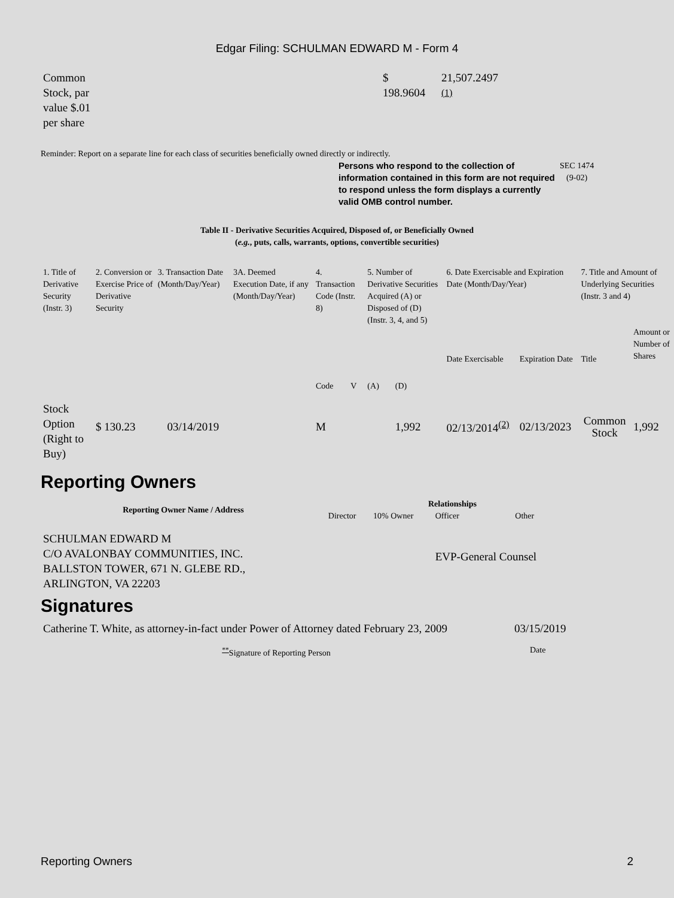Edgar Filing: SCHULMAN EDWARD M - Form 4
| Common Stock, par value $.01 per share | $ 198.9604 | 21,507.2497 <sup>(1)</sup> |
Reminder: Report on a separate line for each class of securities beneficially owned directly or indirectly.
Persons who respond to the collection of information contained in this form are not required to respond unless the form displays a currently valid OMB control number.
SEC 1474
(9-02)
Table II - Derivative Securities Acquired, Disposed of, or Beneficially Owned
(e.g., puts, calls, warrants, options, convertible securities)
| 1. Title of Derivative Security (Instr. 3) | 2. Conversion or Exercise Price of Derivative Security | 3. Transaction Date (Month/Day/Year) | 3A. Deemed Execution Date, if any (Month/Day/Year) | 4. Transaction Code (Instr. 8) | | 5. Number of Derivative Securities Acquired (A) or Disposed of (D) (Instr. 3, 4, and 5) | | 6. Date Exercisable and Expiration Date (Month/Day/Year) | | 7. Title and Amount of Underlying Securities (Instr. 3 and 4) | |
| --- | --- | --- | --- | --- | --- | --- | --- | --- | --- | --- | --- |
| | | | | Code | V | (A) | (D) | Date Exercisable | Expiration Date | Title | Amount or Number of Shares |
| Stock Option (Right to Buy) | $ 130.23 | 03/14/2019 | | M | | | 1,992 | 02/13/2014<sup>(2)</sup> | 02/13/2023 | Common Stock | 1,992 |
Reporting Owners
| Reporting Owner Name / Address | Relationships | | | |
| --- | --- | --- | --- | --- |
| | Director | 10% Owner | Officer | Other |
| SCHULMAN EDWARD M C/O AVALONBAY COMMUNITIES, INC. BALLSTON TOWER, 671 N. GLEBE RD., ARLINGTON, VA 22203 | | | EVP-General Counsel | |
Signatures
| Catherine T. White, as attorney-in-fact under Power of Attorney dated February 23, 2009 | 03/15/2019 |
| <sup>**</sup> Signature of Reporting Person | Date |
Reporting Owners 2